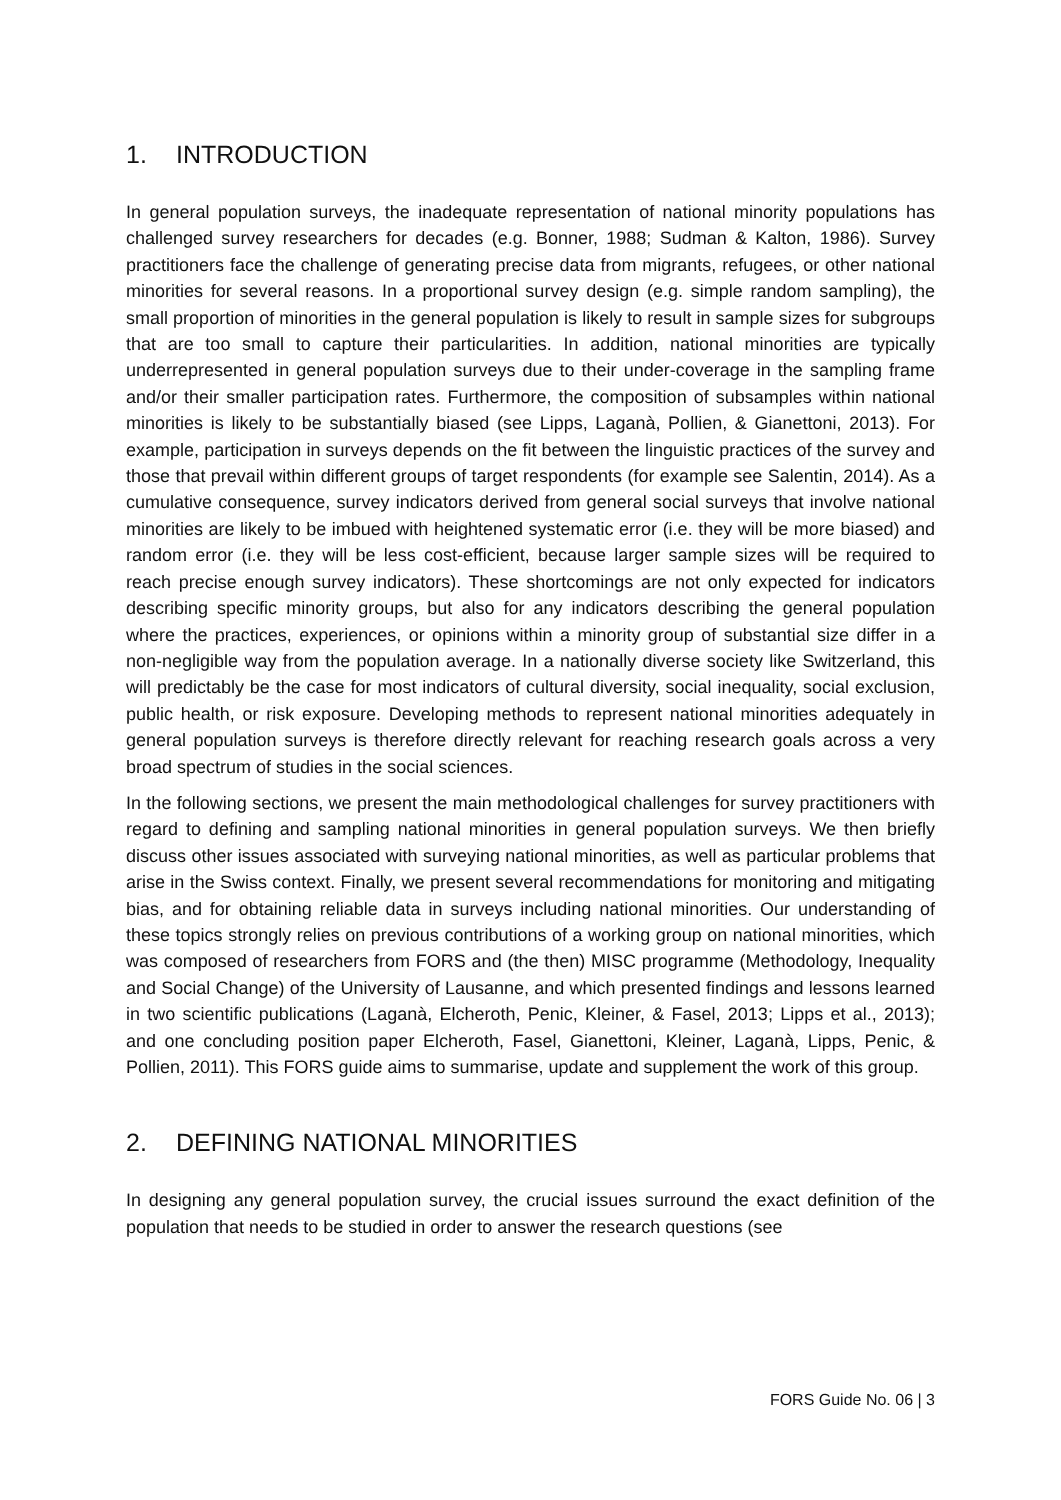1. INTRODUCTION
In general population surveys, the inadequate representation of national minority populations has challenged survey researchers for decades (e.g. Bonner, 1988; Sudman & Kalton, 1986). Survey practitioners face the challenge of generating precise data from migrants, refugees, or other national minorities for several reasons. In a proportional survey design (e.g. simple random sampling), the small proportion of minorities in the general population is likely to result in sample sizes for subgroups that are too small to capture their particularities. In addition, national minorities are typically underrepresented in general population surveys due to their under-coverage in the sampling frame and/or their smaller participation rates. Furthermore, the composition of subsamples within national minorities is likely to be substantially biased (see Lipps, Laganà, Pollien, & Gianettoni, 2013). For example, participation in surveys depends on the fit between the linguistic practices of the survey and those that prevail within different groups of target respondents (for example see Salentin, 2014). As a cumulative consequence, survey indicators derived from general social surveys that involve national minorities are likely to be imbued with heightened systematic error (i.e. they will be more biased) and random error (i.e. they will be less cost-efficient, because larger sample sizes will be required to reach precise enough survey indicators). These shortcomings are not only expected for indicators describing specific minority groups, but also for any indicators describing the general population where the practices, experiences, or opinions within a minority group of substantial size differ in a non-negligible way from the population average. In a nationally diverse society like Switzerland, this will predictably be the case for most indicators of cultural diversity, social inequality, social exclusion, public health, or risk exposure. Developing methods to represent national minorities adequately in general population surveys is therefore directly relevant for reaching research goals across a very broad spectrum of studies in the social sciences.
In the following sections, we present the main methodological challenges for survey practitioners with regard to defining and sampling national minorities in general population surveys. We then briefly discuss other issues associated with surveying national minorities, as well as particular problems that arise in the Swiss context. Finally, we present several recommendations for monitoring and mitigating bias, and for obtaining reliable data in surveys including national minorities. Our understanding of these topics strongly relies on previous contributions of a working group on national minorities, which was composed of researchers from FORS and (the then) MISC programme (Methodology, Inequality and Social Change) of the University of Lausanne, and which presented findings and lessons learned in two scientific publications (Laganà, Elcheroth, Penic, Kleiner, & Fasel, 2013; Lipps et al., 2013); and one concluding position paper Elcheroth, Fasel, Gianettoni, Kleiner, Laganà, Lipps, Penic, & Pollien, 2011). This FORS guide aims to summarise, update and supplement the work of this group.
2. DEFINING NATIONAL MINORITIES
In designing any general population survey, the crucial issues surround the exact definition of the population that needs to be studied in order to answer the research questions (see
FORS Guide No. 06 | 3